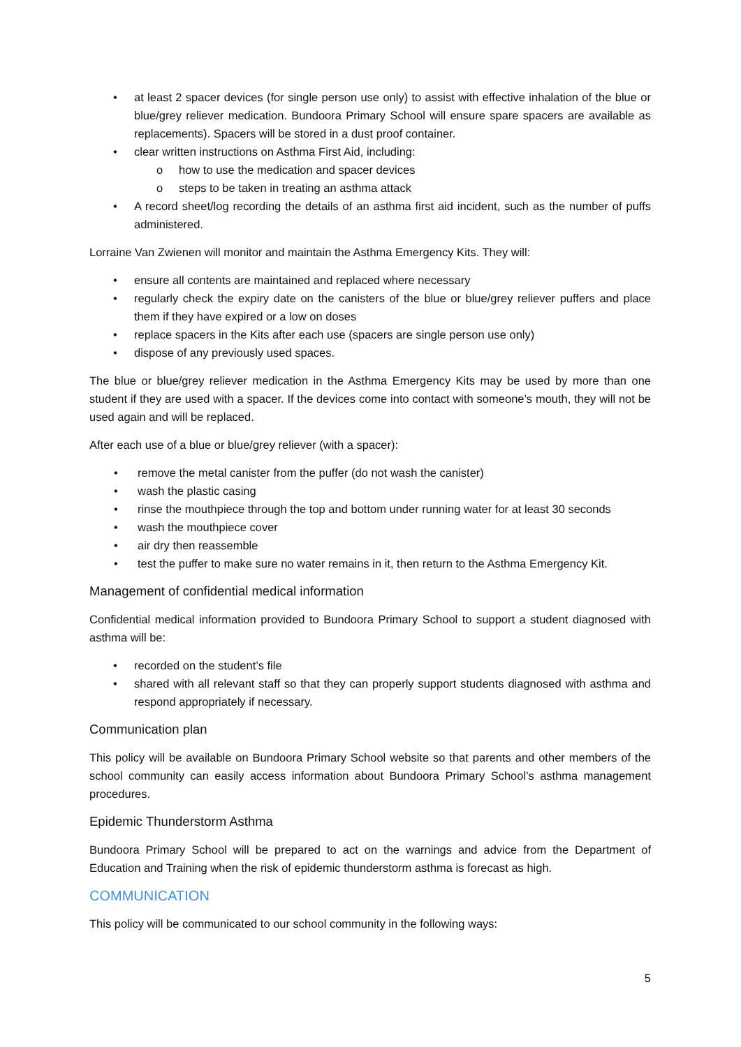• at least 2 spacer devices (for single person use only) to assist with effective inhalation of the blue or blue/grey reliever medication. Bundoora Primary School will ensure spare spacers are available as replacements). Spacers will be stored in a dust proof container.
• clear written instructions on Asthma First Aid, including:
o how to use the medication and spacer devices
o steps to be taken in treating an asthma attack
• A record sheet/log recording the details of an asthma first aid incident, such as the number of puffs administered.
Lorraine Van Zwienen will monitor and maintain the Asthma Emergency Kits. They will:
• ensure all contents are maintained and replaced where necessary
• regularly check the expiry date on the canisters of the blue or blue/grey reliever puffers and place them if they have expired or a low on doses
• replace spacers in the Kits after each use (spacers are single person use only)
• dispose of any previously used spaces.
The blue or blue/grey reliever medication in the Asthma Emergency Kits may be used by more than one student if they are used with a spacer. If the devices come into contact with someone’s mouth, they will not be used again and will be replaced.
After each use of a blue or blue/grey reliever (with a spacer):
• remove the metal canister from the puffer (do not wash the canister)
• wash the plastic casing
• rinse the mouthpiece through the top and bottom under running water for at least 30 seconds
• wash the mouthpiece cover
• air dry then reassemble
• test the puffer to make sure no water remains in it, then return to the Asthma Emergency Kit.
Management of confidential medical information
Confidential medical information provided to Bundoora Primary School to support a student diagnosed with asthma will be:
• recorded on the student’s file
• shared with all relevant staff so that they can properly support students diagnosed with asthma and respond appropriately if necessary.
Communication plan
This policy will be available on Bundoora Primary School website so that parents and other members of the school community can easily access information about Bundoora Primary School’s asthma management procedures.
Epidemic Thunderstorm Asthma
Bundoora Primary School will be prepared to act on the warnings and advice from the Department of Education and Training when the risk of epidemic thunderstorm asthma is forecast as high.
COMMUNICATION
This policy will be communicated to our school community in the following ways:
5